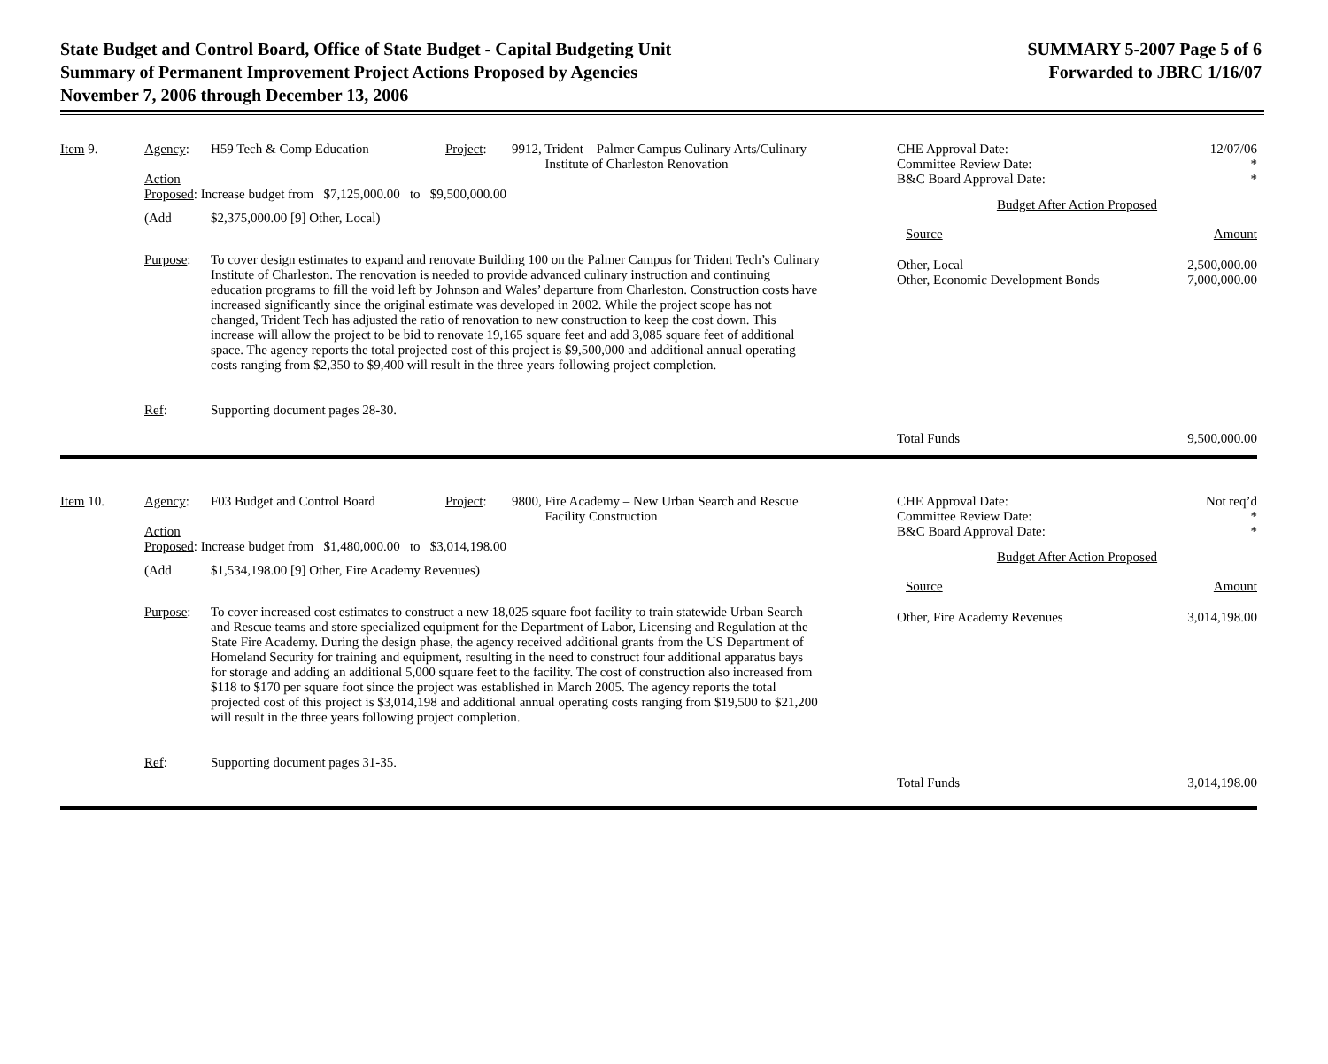State Budget and Control Board, Office of State Budget - Capital Budgeting Unit
Summary of Permanent Improvement Project Actions Proposed by Agencies
November 7, 2006 through December 13, 2006
SUMMARY 5-2007 Page 5 of 6
Forwarded to JBRC 1/16/07
Item 9. Agency: H59 Tech & Comp Education Project: 9912, Trident – Palmer Campus Culinary Arts/Culinary
Institute of Charleston Renovation
Action
Proposed: Increase budget from $7,125,000.00 to $9,500,000.00
(Add $2,375,000.00 [9] Other, Local)
Purpose: To cover design estimates to expand and renovate Building 100 on the Palmer Campus for Trident Tech’s Culinary Institute of Charleston. The renovation is needed to provide advanced culinary instruction and continuing education programs to fill the void left by Johnson and Wales’ departure from Charleston. Construction costs have increased significantly since the original estimate was developed in 2002. While the project scope has not changed, Trident Tech has adjusted the ratio of renovation to new construction to keep the cost down. This increase will allow the project to be bid to renovate 19,165 square feet and add 3,085 square feet of additional space. The agency reports the total projected cost of this project is $9,500,000 and additional annual operating costs ranging from $2,350 to $9,400 will result in the three years following project completion.
Ref: Supporting document pages 28-30.
| CHE Approval Date: Committee Review Date: B&C Board Approval Date: | 12/07/06 * * |
| Budget After Action Proposed | |
| Source | Amount |
| Other, Local Other, Economic Development Bonds | 2,500,000.00 7,000,000.00 |
| Total Funds | 9,500,000.00 |
Item 10. Agency: F03 Budget and Control Board Project: 9800, Fire Academy – New Urban Search and Rescue
Facility Construction
Action
Proposed: Increase budget from $1,480,000.00 to $3,014,198.00
(Add $1,534,198.00 [9] Other, Fire Academy Revenues)
Purpose: To cover increased cost estimates to construct a new 18,025 square foot facility to train statewide Urban Search and Rescue teams and store specialized equipment for the Department of Labor, Licensing and Regulation at the State Fire Academy. During the design phase, the agency received additional grants from the US Department of Homeland Security for training and equipment, resulting in the need to construct four additional apparatus bays for storage and adding an additional 5,000 square feet to the facility. The cost of construction also increased from $118 to $170 per square foot since the project was established in March 2005. The agency reports the total projected cost of this project is $3,014,198 and additional annual operating costs ranging from $19,500 to $21,200 will result in the three years following project completion.
Ref: Supporting document pages 31-35.
| CHE Approval Date: Committee Review Date: B&C Board Approval Date: | Not req’d * * |
| Budget After Action Proposed | |
| Source | Amount |
| Other, Fire Academy Revenues | 3,014,198.00 |
| Total Funds | 3,014,198.00 |